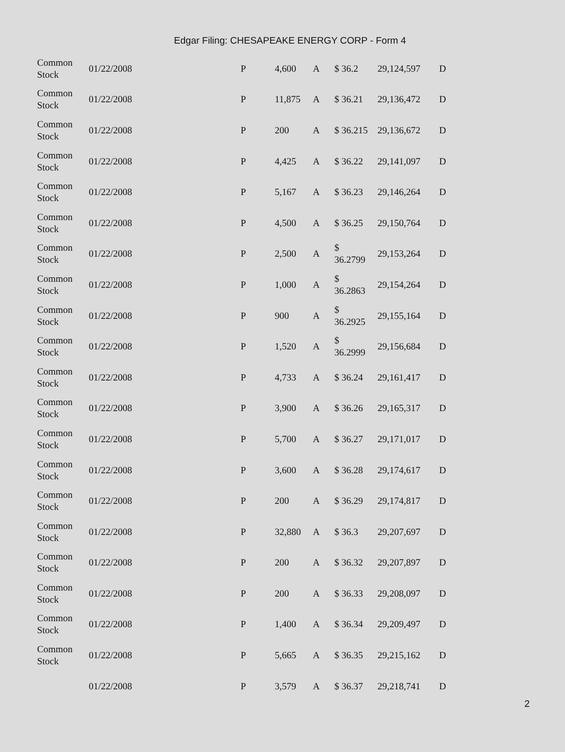Edgar Filing: CHESAPEAKE ENERGY CORP - Form 4
| Common Stock | 01/22/2008 | P | 4,600 | A | $ 36.2 | 29,124,597 | D |
| Common Stock | 01/22/2008 | P | 11,875 | A | $ 36.21 | 29,136,472 | D |
| Common Stock | 01/22/2008 | P | 200 | A | $ 36.215 | 29,136,672 | D |
| Common Stock | 01/22/2008 | P | 4,425 | A | $ 36.22 | 29,141,097 | D |
| Common Stock | 01/22/2008 | P | 5,167 | A | $ 36.23 | 29,146,264 | D |
| Common Stock | 01/22/2008 | P | 4,500 | A | $ 36.25 | 29,150,764 | D |
| Common Stock | 01/22/2008 | P | 2,500 | A | $ 36.2799 | 29,153,264 | D |
| Common Stock | 01/22/2008 | P | 1,000 | A | $ 36.2863 | 29,154,264 | D |
| Common Stock | 01/22/2008 | P | 900 | A | $ 36.2925 | 29,155,164 | D |
| Common Stock | 01/22/2008 | P | 1,520 | A | $ 36.2999 | 29,156,684 | D |
| Common Stock | 01/22/2008 | P | 4,733 | A | $ 36.24 | 29,161,417 | D |
| Common Stock | 01/22/2008 | P | 3,900 | A | $ 36.26 | 29,165,317 | D |
| Common Stock | 01/22/2008 | P | 5,700 | A | $ 36.27 | 29,171,017 | D |
| Common Stock | 01/22/2008 | P | 3,600 | A | $ 36.28 | 29,174,617 | D |
| Common Stock | 01/22/2008 | P | 200 | A | $ 36.29 | 29,174,817 | D |
| Common Stock | 01/22/2008 | P | 32,880 | A | $ 36.3 | 29,207,697 | D |
| Common Stock | 01/22/2008 | P | 200 | A | $ 36.32 | 29,207,897 | D |
| Common Stock | 01/22/2008 | P | 200 | A | $ 36.33 | 29,208,097 | D |
| Common Stock | 01/22/2008 | P | 1,400 | A | $ 36.34 | 29,209,497 | D |
| Common Stock | 01/22/2008 | P | 5,665 | A | $ 36.35 | 29,215,162 | D |
| | 01/22/2008 | P | 3,579 | A | $ 36.37 | 29,218,741 | D |
2